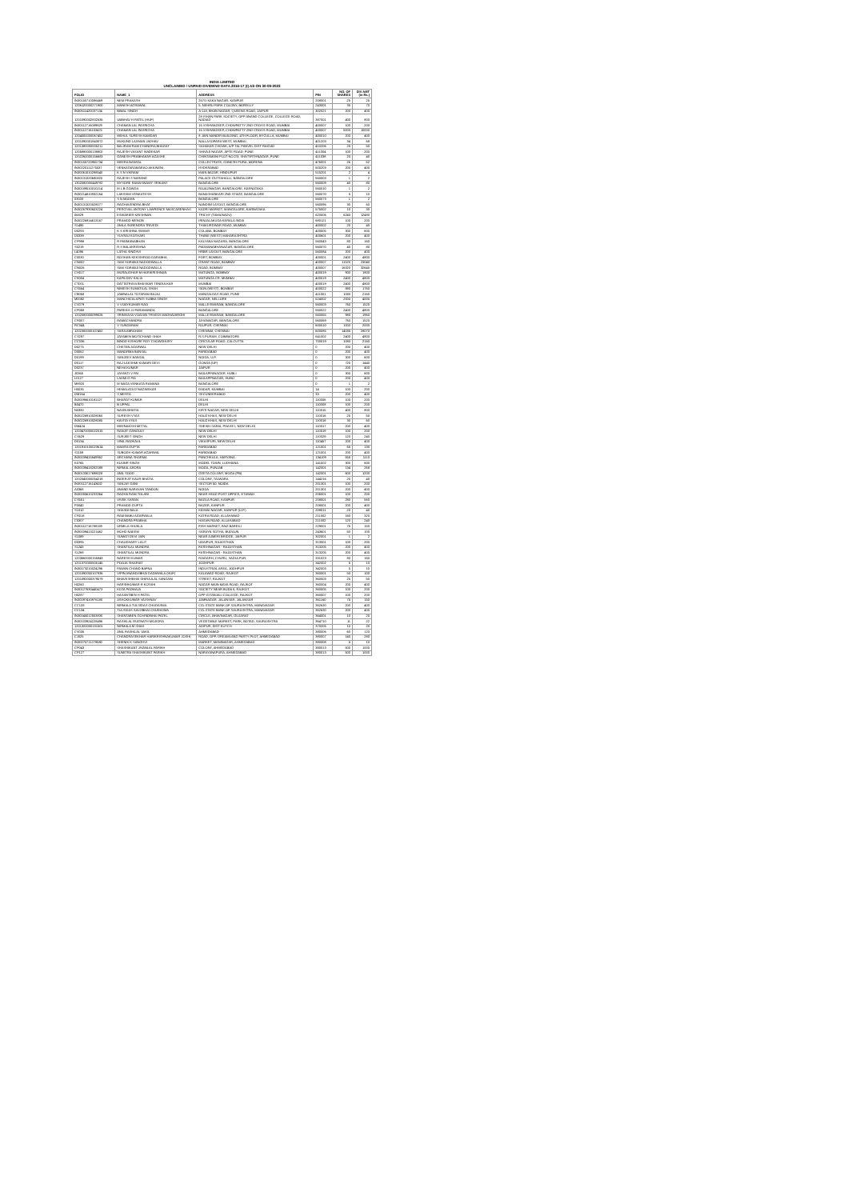| INDIA LIMITED | | | | | |
| UNCLAIMED / UNPAID DIVIDEND DATA 2016-17 (I) AS ON 30-09-2023 | | | | | |
| FOLIO | NAME_1 | ADDRESS | PIN | NO. OF SHARES | DIV AMT (in Rs.) |
| IN30155710086469 | NEM PRAKASH | 257/1 KAKA NAGAR, KANPUR | 208001 | 25 | 25 |
| 1206120000271900 | MANISH AGRAWAL | 5, NEHRU PARK COLONY, BAREILLY | 243001 | 35 | 70 |
| IN30611420037134 | BIMAL SINGH | A-118, BHAN NAGAR, QUEENS ROAD, JAIPUR | 302021 | 200 | 400 |
| 1201090002832535 | VAIBHAV H PATEL (HUF) | 28 ISHAN PARK SOCIETY, OPP ANAND COLLEGE, COLLEGE ROAD, NADIAD | 387001 | 400 | 800 |
| IN30112716089829 | CHAMAN LAL PASRICHA | 15 VISHWADEEP, CHOWPATTY 2ND CROSS ROAD, MUMBAI | 400007 | 100 | 200 |
| IN30112716103475 | CHAMAN LAL PASRICHA | 15 VISHWADEEP, CHOWPATTY 2ND CROSS ROAD, MUMBAI | 400007 | 5000 | 10000 |
| 1204000000067452 | MEHUL SURESH KAMDAR | 8 JAIN MANDIR BUILDING, 4TH FLOOR, BYCULLA, MUMBAI | 400010 | 200 | 400 |
| 1201090001843072 | MUKUND LAXMAN JADHAV | NALLASOPARA WEST, MUMBAI | 401203 | 34 | 68 |
| 1201380000005211 | BALIRAM RAM CHANDRA BHAGAT | SAHAKAR CHOWK, A/P TAL PANVEL DIST RAIGAD | 410206 | 25 | 50 |
| 1205880000138802 | RAJESH VASANT WADEKAR | SHIVAJI NAGAR, APTE ROAD, PUNE | 411004 | 100 | 200 |
| 1202260000156683 | GANESH PRABHAKAR AGASHE | CHINTAMANI PLOT NO 2/3, SHIVTIRTHNAGAR, PUNE | 411038 | 20 | 40 |
| IN30155720955734 | MEERA BANSAL | COLLECTRATE, GANESH PURA, MORENA | 476001 | 26 | 52 |
| IN30220111275537 | VENKATARAMARAO AKKINENI | HYDERABAD | 500203 | 200 | 400 |
| IN30061010298540 | K S N VIKRAM | MAIN BAZAR, HINDUPUR | 515201 | 2 | 4 |
| IN30131320680820 | RAJESH S NARANG | PALACE GUTTAHALLI, BANGALORE | 560003 | 1 | 2 |
| 1302080000449782 | MYSORE RAMASWAMY SRIKANT | BANGALORE | 560009 | 40 | 80 |
| IN30189510010214 | M L B GOWDA | RAJAJINAGAR, BANGALORE, KARNATAKA | 560010 | 1 | 2 |
| IN30214810932164 | LAKSHMI VENKATESH | BANASHANKARI 2ND STAGE, BANGALORE | 560070 | 5 | 10 |
| 03033 | S N MADAN | BANGALORE | 560073 | 1 | 2 |
| IN30131320528077 | RAGHAVENDRA BHAT | NANDINI LAYOUT, BANGALORE | 560096 | 30 | 60 |
| IN30267930653224 | PERCIVAL ANTONY LAWRENCE MASCARENHAS | KADRI MARKET, MANGALORE, KARNATAKA | 575002 | 10 | 30 |
| 06829 | ESWARIER KRISHNAN | TRICHY (TAMILNADU) | 620006 | 6240 | 12480 |
| IN30226914613167 | PRAMOD MENON | IRINJALAKUDA KERALA INDIA | 680121 | 100 | 200 |
| S1495 | ANILA SURENDRA TRIVEDI | THAKURDWAR ROAD, MUMBAI | 400002 | 20 | 40 |
| D0293 | K S KRISHNA SWAMY | COLABA, BOMBAY | 400005 | 300 | 600 |
| D0339 | YUVRAJ KOTHARI | THANE (WEST) MAHARASHTRA | 400601 | 200 | 400 |
| CP998 | R PADMANABHAN | KALYANA NAGARA, BANGALORE | 560043 | 80 | 160 |
| S0219 | R S BALAKRISHNA | PADMANABHANAGAR, BANGALORE | 560070 | 40 | 80 |
| L4096 | LATHA SINGHVI | HRBR LAYOUT, BANGALORE | 560084 | 200 | 400 |
| C0030 | ROSHAN KEKISHROO DARABHA | FORT, BOMBAY | 400001 | 2400 | 4800 |
| CN002 | SAM SORABJI NADODWALLA | GRANT ROAD, BOMBAY | 400007 | 11520 | 23040 |
| CN026 | SAM SORABJI NADODWALLA | ROAD, BOMBAY | 400007 | 16320 | 32640 |
| CH017 | MURALIDHAR M HARIKRISHNAN | MATUNGA, BOMBAY | 400019 | 900 | 1800 |
| CK004 | KAPILDEV KALIA | MATUNGA CR, MUMBAI | 400019 | 2400 | 4800 |
| CT001 | DATTATRAYA BHASKAR TENDULKAR | MUMBAI | 400019 | 2400 | 4800 |
| CS564 | NIMESH SUMATILAL SHAH | SION (WEST), BOMBAY | 400022 | 880 | 1760 |
| CB068 | JAMNALAL TOTARAM BAJAJ | MANGALDAS ROAD, PUNE | 411001 | 1080 | 2160 |
| M0082 | MANCHICALAPATI SUBBA SINGH | NAGAR, NELLORE | 524002 | 2000 | 4000 |
| CV079 | V VIJAYKUMAR RAO | MALLESWARAM, BANGALORE | 560003 | 760 | 1520 |
| CP068 | PAREKH JJ PARAMANDA | BANGALORE | 560022 | 2400 | 4800 |
| 1202080000099026 | SRINIVASA VIJAYAN TRIVEDI MADHAVARGHI | MALLESWARAM, BANGALORE | 560055 | 980 | 1960 |
| CR007 | RAMACHANDRA | JAYANAGAR, BANGALORE | 560069 | 760 | 1520 |
| RC044 | V SUNDARAM | RAJPUR, CHENNAI | 600010 | 1000 | 2000 |
| 1202300000107462 | SARA ABRAHAM | CHENNAI, CHENNAI | 600085 | 14035 | 28070 |
| CS297 | JAYABEN MOTICHAND SHAH | R.S.PURAM, COIMBATORE | 641002 | 2400 | 4800 |
| CC036 | BINOD KISHORE ROY CHOWDHURY | CIRCULAR ROAD, CALCUTTA | 700019 | 1080 | 2160 |
| D0275 | CHETAN AGARWAL | NEW DELHI | 0 | 200 | 400 |
| D0062 | MANORMA BANSAL | FARIDABAD | 0 | 200 | 400 |
| D0199 | SANJEEV BANSAL | NOIDA, U.P. | 0 | 300 | 600 |
| D0117 | RAJ LAKSHMI KUMARI DEVI | GONDA (UP) | 0 | 720 | 1440 |
| D0237 | NEHA KUMAR | JAIPUR | 0 | 200 | 400 |
| J0365 | JAYANTI V PAI | BAILAPPANAGAR, HUBLI | 0 | 300 | 600 |
| L0127 | LAXMI G PAI | BAILAPPNAGAR, HUBLI | 0 | 200 | 400 |
| M8920 | M NAGA VENKATA RAMANA | BANGALORE | 0 | 1 | 2 |
| H0035 | HEMALATA D NAGWEKAR | DADAR, MUMBAI | 14 | 100 | 200 |
| DM164 | S MEHTA | SECUNDERABAD | 33 | 200 | 400 |
| IN30096610181127 | BHARAT KUMAR | DELHI | 110006 | 100 | 200 |
| B0470 | B UPPAL | DELHI | 110008 | 100 | 200 |
| N0380 | NAVIN BHATIA | KIRTI NAGAR, NEW DELHI | 110015 | 400 | 800 |
| IN30226910028060 | SURESH VYAS | HAUZ KHAS, NEW DELHI | 110016 | 25 | 50 |
| IN30226910028085 | KAVITA VYAS | HAUZ KHAS, NEW DELHI | 110016 | 30 | 60 |
| DM424 | MEENAKSHI MITTAL | SHEIKH SARAI, PHASE I, NEW DELHI | 110017 | 200 | 400 |
| 1203470000022015 | RANJIT GANGULY | NEW DELHI | 110019 | 100 | 200 |
| CS629 | SURJEET SINGH | NEW DELHI | 110029 | 120 | 240 |
| D0134 | VINIL RADKAUL | VIKASPURI, NEW DELHI | 110457 | 200 | 400 |
| 1201910100023614 | MAMTA GUPTA | FARIDABAD | 121001 | 65 | 130 |
| S1159 | SUBODH KUMAR AGARWAL | FARIDABAD | 121001 | 200 | 400 |
| IN30039415649952 | ARCHANA SHARMA | PANCHKULA, HARYANA | 134109 | 555 | 1110 |
| K0765 | KULBIR SINGH | MODEL TOWN, LUDHIANA | 141002 | 300 | 600 |
| IN30039418282089 | NIRMAL ARORA | MOGA, PUNJAB | 142001 | 134 | 268 |
| IN30133017698028 | ANIL SOOD | GEETA COLONY, MOGA (PB) | 142001 | 600 | 1200 |
| 1202540000054218 | INDERJIT KAUR BHATIA | COLONY, TALWARA | 144216 | 20 | 40 |
| IN30112716143432 | SANJAY DANI | SECTOR 50, NOIDA | 201301 | 100 | 200 |
| A0368 | ANAND NARAYAN TANDON | NOIDA | 201301 | 200 | 400 |
| IN30055610233364 | RADHA RANI TOLANI | NEAR HEAD POST OFFICE, ETAWAH | 206001 | 100 | 200 |
| CS551 | VIVEK SARAN | BAGLA ROAD, KANPUR | 208001 | 280 | 560 |
| P0040 | PRAMOD GUPTA | BAZAR, KANPUR | 208001 | 200 | 400 |
| S1010 | SHASHI BALA | KIDWAI NAGAR, KANPUR (U.P.) | 208011 | 20 | 40 |
| CR018 | RAM BABU AGARWALA | KATRA ROAD, ALLAHABAD | 211002 | 160 | 320 |
| C0307 | CHANDRA PRABHA | HASAN ROAD, ALLAHABAD | 211002 | 120 | 240 |
| IN30112716788159 | URMILA SHUKLA | FISH MARKET, FAIZ BAREILI | 229001 | 75 | 150 |
| IN30039413221462 | MOHD NAEEM | SARAYN SOTHA, BUDAUN | 243601 | 50 | 100 |
| S1089 | SUMATI DEVI JAIN | NEAR AJMERI BRIDGE, JAIPUR | 302001 | 1 | 2 |
| D0395 | CHAUDHARY LALIT | UDAIPUR, RAJASTHAN | 313001 | 100 | 200 |
| S1243 | SHANTILAL MUNDRA | FATEHNAGAR - RAJASTHAN | 313205 | 200 | 400 |
| S1269 | SHANTILAL MUNDRA | FATEHNAGAR - RAJASTHAN | 313205 | 200 | 400 |
| 1203660000155843 | NARESH KUMAR | RAIGARH, CHURU, SADULPUR | 331023 | 80 | 160 |
| 1201370000505145 | POOJA SIKARIAT | JODHPUR | 342002 | 5 | 10 |
| IN30073210024296 | PAWAN CHAND BAFNA | INDUSTRIAL AREA, JODHPUR | 342003 | 5 | 10 |
| 1201090000107936 | VIPIN ANANDJIBHAI DADAWALA (HUF) | KALAWAD ROAD, RAJKOT | 360001 | 50 | 100 |
| 1201090000379579 | BHAVESHBHAI DHIRAJLAL SANGANI | STREET, RAJKOT | 360003 | 25 | 50 |
| H0260 | HARSHKUMAR R KOTAHI | NAGAR MAIN MAVA ROAD, RAJKOT | 360004 | 200 | 400 |
| IN30127630440473 | KOTA PADMAJA | SOCIETY NEAR BUDA II, RAJKOT | 360005 | 100 | 200 |
| H0287 | HASANTBEN H PATEL | OPP GITANJALI COLLEGE, RAJKOT | 360007 | 100 | 200 |
| IN30097410976180 | ASHOKKUMAR VAISHNAV | JAMNAGAR, JALANSAR, JALANSAR | 361160 | 75 | 150 |
| CC133 | NIRMALA TULSIDAS CHUDASMA | C/O.STATE BANK OF SAURASHTRA, MANAVADAR | 362630 | 200 | 400 |
| CC134 | TULSIDAS SAVJIBHAI CHUDASMA | C/O.STATE BANK OF SAURASHTRA, MANAVADAR | 362630 | 200 | 400 |
| IN30045012553830 | SHANTABEN GOVINDBHAI PATEL | CIRCLE, BHAVNAGAR, GUJARAT | 364001 | 10 | 20 |
| IN30103924228496 | RASIKLAL RUGNATH MOJIDRA | VEGETABLE MARKET, PARK, BOTAD, SAURASHTRA | 364710 | 11 | 22 |
| 1201320000131501 | NIRMALA M SHAH | ADIPUR, DIST KUTCH | 370205 | 10 | 20 |
| CV035 | ANIL RASIKLAL VAKIL | AHMEDABAD | 380006 | 60 | 120 |
| CJ025 | CHANDRASEKHAR HARIKRISHNAKUMAR JOSHI | ROAD, OPP. DREAMLAND PARTY PLOT, AHMEDABAD | 380007 | 140 | 280 |
| IN30075711279580 | SHENIK K SANGHVI | MARKET, MANINAGAR, AHMEDABAD | 380008 | 5 | 10 |
| CP043 | SHASHIKANT JIVANLAL PARIKH | COLONY, AHMEDABAD | 380013 | 500 | 1000 |
| CP127 | SUMITRA SHASHIKANT PARIKH | NARAYANAPURA, AHMEDABAD | 380013 | 500 | 1000 |